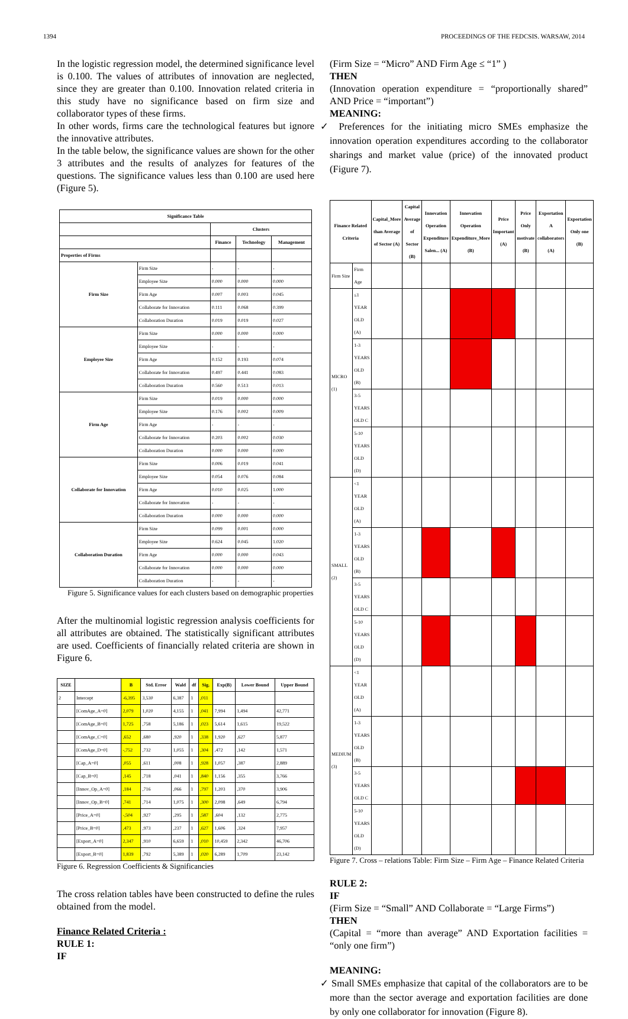1394 PROCEEDINGS OF THE FEDCSIS. WARSAW, 2014
In the logistic regression model, the determined significance level is 0.100. The values of attributes of innovation are neglected, since they are greater than 0.100. Innovation related criteria in this study have no significance based on firm size and collaborator types of these firms.
In other words, firms care the technological features but ignore the innovative attributes.
In the table below, the significance values are shown for the other 3 attributes and the results of analyzes for features of the questions. The significance values less than 0.100 are used here (Figure 5).
| Significance Table | | | | |
| --- | --- | --- | --- | --- |
| | | Clusters | | |
| | | Finance | Technology | Management |
| Properties of Firms | | | | |
| Firm Size | Firm Size | - | - | - |
| | Employee Size | 0.000 | 0.000 | 0.000 |
| | Firm Age | 0.007 | 0.003 | 0.045 |
| | Collaborate for Innovation | 0.111 | 0.068 | 0.399 |
| | Collaboration Duration | 0.019 | 0.019 | 0.027 |
| Employee Size | Firm Size | 0.000 | 0.000 | 0.000 |
| | Employee Size | - | - | - |
| | Firm Age | 0.152 | 0.193 | 0.074 |
| | Collaborate for Innovation | 0.497 | 0.441 | 0.083 |
| | Collaboration Duration | 0.560 | 0.513 | 0.013 |
| Firm Age | Firm Size | 0.019 | 0.000 | 0.000 |
| | Employee Size | 0.176 | 0.002 | 0.009 |
| | Firm Age | - | - | - |
| | Collaborate for Innovation | 0.203 | 0.002 | 0.030 |
| | Collaboration Duration | 0.000 | 0.000 | 0.000 |
| Collaborate for Innovation | Firm Size | 0.006 | 0.019 | 0.041 |
| | Employee Size | 0.054 | 0.076 | 0.084 |
| | Firm Age | 0.010 | 0.025 | 1.000 |
| | Collaborate for Innovation | - | - | - |
| | Collaboration Duration | 0.000 | 0.000 | 0.000 |
| Collaboration Duration | Firm Size | 0.099 | 0.001 | 0.000 |
| | Employee Size | 0.624 | 0.045 | 1.020 |
| | Firm Age | 0.000 | 0.000 | 0.043 |
| | Collaborate for Innovation | 0.000 | 0.000 | 0.000 |
| | Collaboration Duration | - | - | - |
Figure 5. Significance values for each clusters based on demographic properties
After the multinomial logistic regression analysis coefficients for all attributes are obtained. The statistically significant attributes are used. Coefficients of financially related criteria are shown in Figure 6.
| SIZE | | B | Std. Error | Wald | df | Sig. | Exp(B) | Lower Bound | Upper Bound |
| --- | --- | --- | --- | --- | --- | --- | --- | --- | --- |
| 2 | Intercept | -6,395 | 3,530 | 6,387 | 1 | ,011 | | | |
| | [ComAge_A=0] | 2,079 | 1,020 | 4,155 | 1 | ,041 | 7,994 | 1,494 | 42,771 |
| | [ComAge_B=0] | 1,725 | ,758 | 5,186 | 1 | ,023 | 5,614 | 1,615 | 19,522 |
| | [ComAge_C=0] | ,652 | ,680 | ,920 | 1 | ,338 | 1,920 | ,627 | 5,877 |
| | [ComAge_D=0] | -,752 | ,732 | 1,055 | 1 | ,304 | ,472 | ,142 | 1,571 |
| | [Cap_A=0] | ,055 | ,611 | ,008 | 1 | ,928 | 1,057 | ,387 | 2,889 |
| | [Cap_B=0] | ,145 | ,718 | ,041 | 1 | ,840 | 1,156 | ,355 | 3,766 |
| | [Innov_Op_A=0] | ,184 | ,716 | ,066 | 1 | ,797 | 1,203 | ,370 | 3,906 |
| | [Innov_Op_B=0] | ,741 | ,714 | 1,075 | 1 | ,300 | 2,098 | ,649 | 6,794 |
| | [Price_A=0] | -,504 | ,927 | ,295 | 1 | ,587 | ,604 | ,132 | 2,775 |
| | [Price_B=0] | ,473 | ,973 | ,237 | 1 | ,627 | 1,606 | ,324 | 7,957 |
| | [Export_A=0] | 2,347 | ,910 | 6,659 | 1 | ,010 | 10,459 | 2,342 | 46,706 |
| | [Export_B=0] | 1,839 | ,792 | 5,389 | 1 | ,020 | 6,289 | 1,709 | 23,142 |
Figure 6. Regression Coefficients & Significancies
The cross relation tables have been constructed to define the rules obtained from the model.
Finance Related Criteria :
RULE 1:
IF
(Firm Size = “Micro” AND Firm Age ≤ “1” )
THEN
(Innovation operation expenditure = “proportionally shared” AND Price = “important”)
MEANING:
✓ Preferences for the initiating micro SMEs emphasize the innovation operation expenditures according to the collaborator sharings and market value (price) of the innovated product (Figure 7).
| Finance Related Criteria | | Capital_More than Average of Sector (A) | Capital Average of Sector (B) | Innovation Operation Expenditure Salen... (A) | Innovation Operation Expenditure_More (B) | Price Important (A) | Price Only motivate (B) | Exportation A collaborators (A) | Exportation Only one (B) |
| --- | --- | --- | --- | --- | --- | --- | --- | --- | --- |
| Firm Size | Firm Age | | | | | | | | |
| MICRO (1) | ≤1 YEAR OLD (A) | | | | | | | | |
| | 1-3 YEARS OLD (B) | | | | | | | | |
| | 3-5 YEARS OLD C | | | | | | | | |
| | 5-10 YEARS OLD (D) | | | | | | | | |
| SMALL (2) | <1 YEAR OLD (A) | | | | | | | | |
| | 1-3 YEARS OLD (B) | | | | | | | | |
| | 3-5 YEARS OLD C | | | | | | | | |
| | 5-10 YEARS OLD (D) | | | | | | | | |
| MEDIUM (3) | <1 YEAR OLD (A) | | | | | | | | |
| | 1-3 YEARS OLD (B) | | | | | | | | |
| | 3-5 YEARS OLD C | | | | | | | | |
| | 5-10 YEARS OLD (D) | | | | | | | | |
Figure 7. Cross – relations Table: Firm Size – Firm Age – Finance Related Criteria
RULE 2:
IF
(Firm Size = “Small” AND Collaborate = “Large Firms”)
THEN
(Capital = “more than average” AND Exportation facilities = “only one firm”)
MEANING:
✓ Small SMEs emphasize that capital of the collaborators are to be more than the sector average and exportation facilities are done by only one collaborator for innovation (Figure 8).